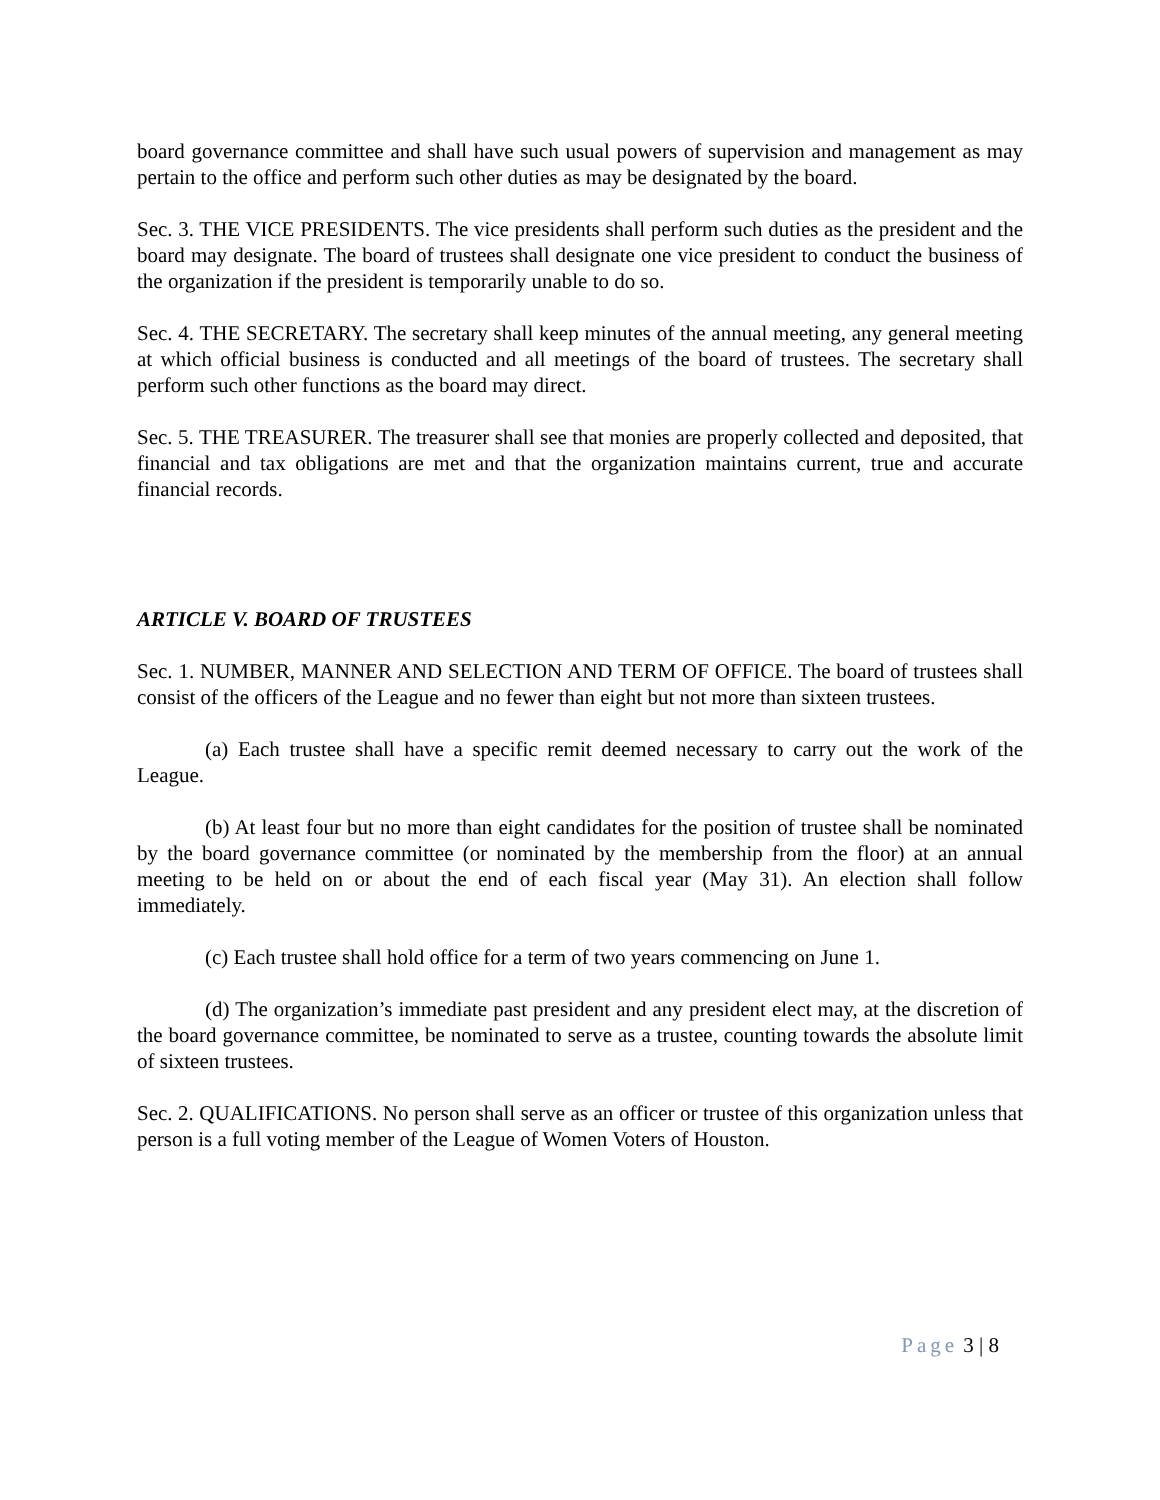board governance committee and shall have such usual powers of supervision and management as may pertain to the office and perform such other duties as may be designated by the board.
Sec. 3. THE VICE PRESIDENTS. The vice presidents shall perform such duties as the president and the board may designate. The board of trustees shall designate one vice president to conduct the business of the organization if the president is temporarily unable to do so.
Sec. 4. THE SECRETARY. The secretary shall keep minutes of the annual meeting, any general meeting at which official business is conducted and all meetings of the board of trustees. The secretary shall perform such other functions as the board may direct.
Sec. 5. THE TREASURER. The treasurer shall see that monies are properly collected and deposited, that financial and tax obligations are met and that the organization maintains current, true and accurate financial records.
ARTICLE V. BOARD OF TRUSTEES
Sec. 1. NUMBER, MANNER AND SELECTION AND TERM OF OFFICE. The board of trustees shall consist of the officers of the League and no fewer than eight but not more than sixteen trustees.
(a) Each trustee shall have a specific remit deemed necessary to carry out the work of the League.
(b) At least four but no more than eight candidates for the position of trustee shall be nominated by the board governance committee (or nominated by the membership from the floor) at an annual meeting to be held on or about the end of each fiscal year (May 31). An election shall follow immediately.
(c) Each trustee shall hold office for a term of two years commencing on June 1.
(d) The organization’s immediate past president and any president elect may, at the discretion of the board governance committee, be nominated to serve as a trustee, counting towards the absolute limit of sixteen trustees.
Sec. 2. QUALIFICATIONS. No person shall serve as an officer or trustee of this organization unless that person is a full voting member of the League of Women Voters of Houston.
Page 3 | 8